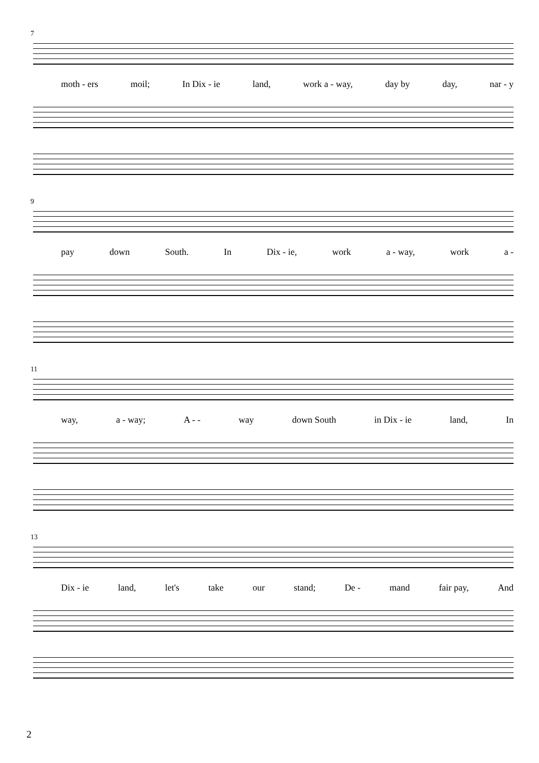7
moth - ers moil; In Dix - ie land, work a - way, day by day, nar - y
9
pay down South. In Dix - ie, work a - way, work a -
11
way, a - way; A - - way down South in Dix - ie land, In
13
Dix - ie land, let's take our stand; De - mand fair pay, And
2